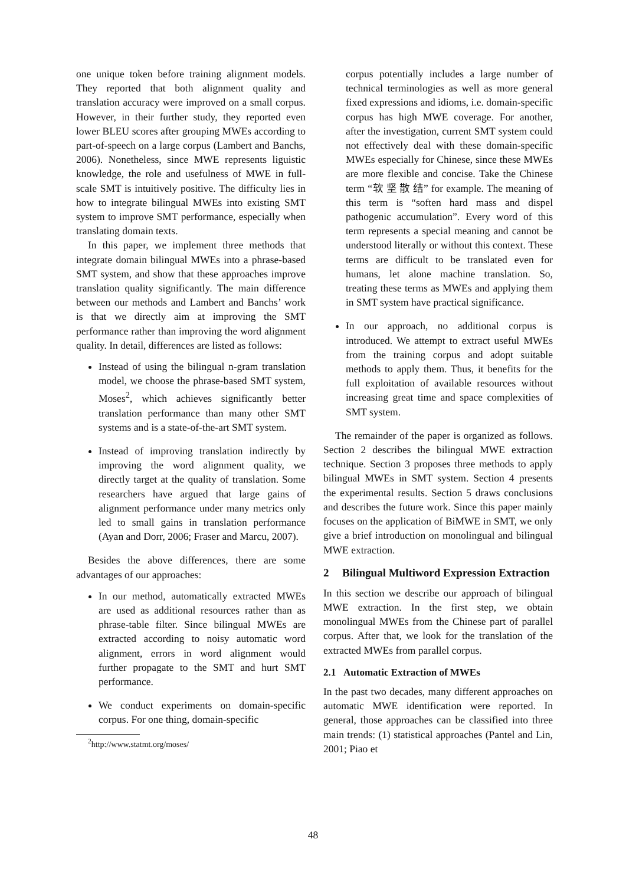one unique token before training alignment models. They reported that both alignment quality and translation accuracy were improved on a small corpus. However, in their further study, they reported even lower BLEU scores after grouping MWEs according to part-of-speech on a large corpus (Lambert and Banchs, 2006). Nonetheless, since MWE represents liguistic knowledge, the role and usefulness of MWE in full-scale SMT is intuitively positive. The difficulty lies in how to integrate bilingual MWEs into existing SMT system to improve SMT performance, especially when translating domain texts.
In this paper, we implement three methods that integrate domain bilingual MWEs into a phrase-based SMT system, and show that these approaches improve translation quality significantly. The main difference between our methods and Lambert and Banchs’ work is that we directly aim at improving the SMT performance rather than improving the word alignment quality. In detail, differences are listed as follows:
Instead of using the bilingual n-gram translation model, we choose the phrase-based SMT system, Moses<sup>2</sup>, which achieves significantly better translation performance than many other SMT systems and is a state-of-the-art SMT system.
Instead of improving translation indirectly by improving the word alignment quality, we directly target at the quality of translation. Some researchers have argued that large gains of alignment performance under many metrics only led to small gains in translation performance (Ayan and Dorr, 2006; Fraser and Marcu, 2007).
Besides the above differences, there are some advantages of our approaches:
In our method, automatically extracted MWEs are used as additional resources rather than as phrase-table filter. Since bilingual MWEs are extracted according to noisy automatic word alignment, errors in word alignment would further propagate to the SMT and hurt SMT performance.
We conduct experiments on domain-specific corpus. For one thing, domain-specific
<sup>2</sup> http://www.statmt.org/moses/
corpus potentially includes a large number of technical terminologies as well as more general fixed expressions and idioms, i.e. domain-specific corpus has high MWE coverage. For another, after the investigation, current SMT system could not effectively deal with these domain-specific MWEs especially for Chinese, since these MWEs are more flexible and concise. Take the Chinese term “软 坚 散 结” for example. The meaning of this term is “soften hard mass and dispel pathogenic accumulation”. Every word of this term represents a special meaning and cannot be understood literally or without this context. These terms are difficult to be translated even for humans, let alone machine translation. So, treating these terms as MWEs and applying them in SMT system have practical significance.
In our approach, no additional corpus is introduced. We attempt to extract useful MWEs from the training corpus and adopt suitable methods to apply them. Thus, it benefits for the full exploitation of available resources without increasing great time and space complexities of SMT system.
The remainder of the paper is organized as follows. Section 2 describes the bilingual MWE extraction technique. Section 3 proposes three methods to apply bilingual MWEs in SMT system. Section 4 presents the experimental results. Section 5 draws conclusions and describes the future work. Since this paper mainly focuses on the application of BiMWE in SMT, we only give a brief introduction on monolingual and bilingual MWE extraction.
2 Bilingual Multiword Expression Extraction
In this section we describe our approach of bilingual MWE extraction. In the first step, we obtain monolingual MWEs from the Chinese part of parallel corpus. After that, we look for the translation of the extracted MWEs from parallel corpus.
2.1 Automatic Extraction of MWEs
In the past two decades, many different approaches on automatic MWE identification were reported. In general, those approaches can be classified into three main trends: (1) statistical approaches (Pantel and Lin, 2001; Piao et
48